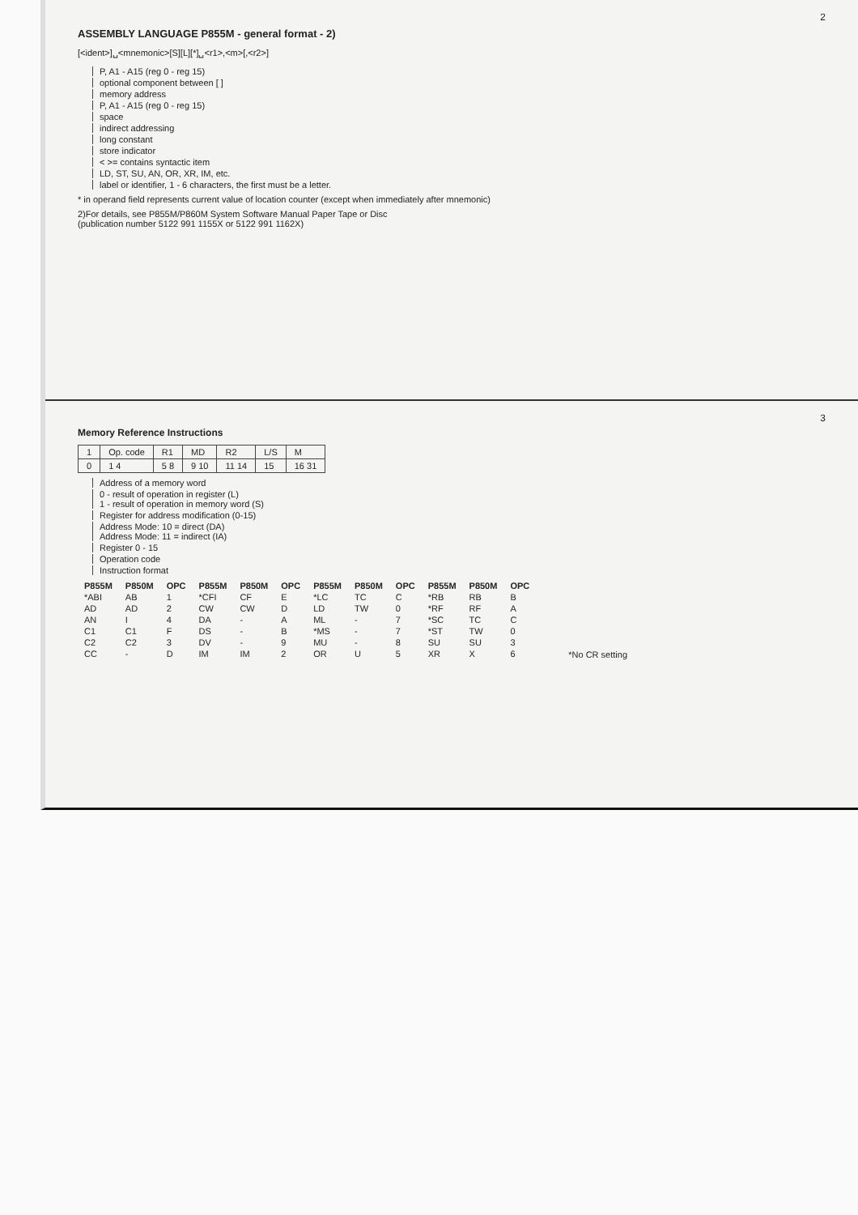2
ASSEMBLY LANGUAGE P855M - general format - 2)
[<ident>]␣<mnemonic>[S][L][*]␣<r1>,<m>[,<r2>]
P, A1 - A15 (reg 0 - reg 15)
optional component between [ ]
memory address
P, A1 - A15 (reg 0 - reg 15)
space
indirect addressing
long constant
store indicator
< >= contains syntactic item
LD, ST, SU, AN, OR, XR, IM, etc.
label or identifier, 1 - 6 characters, the first must be a letter.
* in operand field represents current value of location counter (except when immediately after mnemonic)
2)For details, see P855M/P860M System Software Manual Paper Tape or Disc
(publication number 5122 991 1155X or 5122 991 1162X)
3
Memory Reference Instructions
| 1 | Op. code | R1 | MD | R2 | L/S | M |
| 0 | 1 4 | 5 8 | 9 10 | 11 14 | 15 | 16 31 |
Address of a memory word
0 - result of operation in register (L)
1 - result of operation in memory word (S)
Register for address modification (0-15)
Address Mode: 10 = direct (DA)
Address Mode: 11 = indirect (IA)
Register 0 - 15
Operation code
Instruction format
| P855M | P850M | OPC | P855M | P850M | OPC | P855M | P850M | OPC | P855M | P850M | OPC |
| --- | --- | --- | --- | --- | --- | --- | --- | --- | --- | --- | --- |
| *ABI | AB | 1 | *CFI | CF | E | *LC | TC | C | *RB | RB | B |
| AD | AD | 2 | CW | CW | D | LD | TW | 0 | *RF | RF | A |
| AN | I | 4 | DA | - | A | ML | - | 7 | *SC | TC | C |
| C1 | C1 | F | DS | - | B | *MS | - | 7 | *ST | TW | 0 |
| C2 | C2 | 3 | DV | - | 9 | MU | - | 8 | SU | SU | 3 |
| CC | - | D | IM | IM | 2 | OR | U | 5 | XR | X | 6 |
*No CR setting